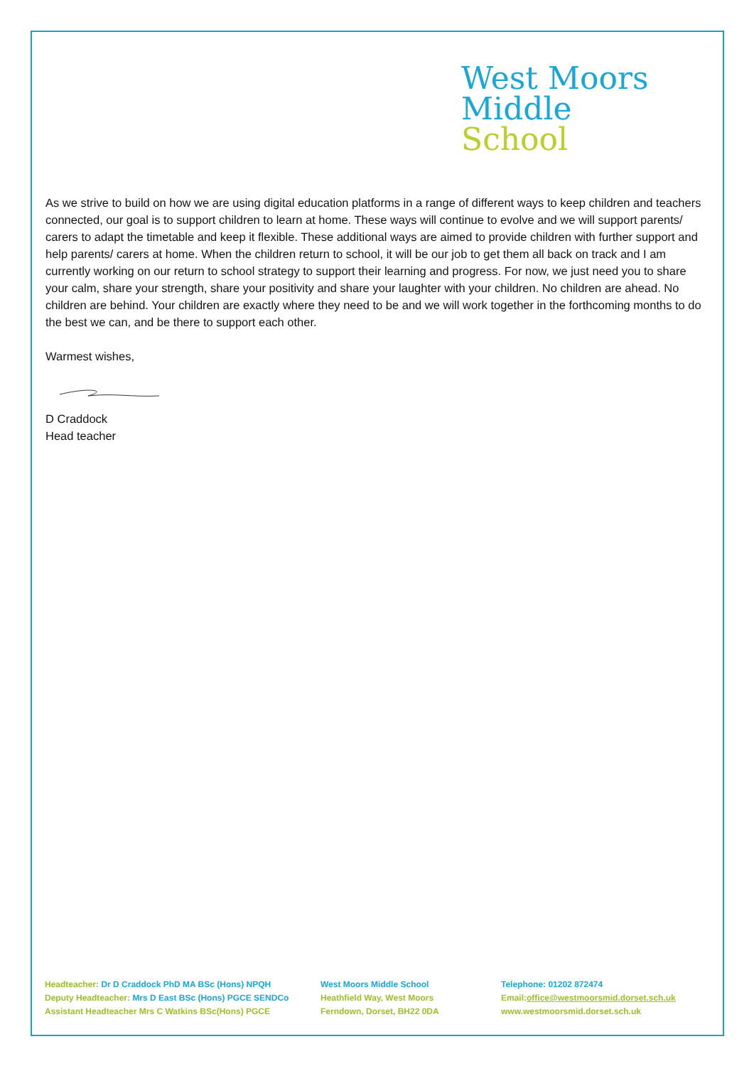West Moors
Middle
School
As we strive to build on how we are using digital education platforms in a range of different ways to keep children and teachers connected, our goal is to support children to learn at home. These ways will continue to evolve and we will support parents/ carers to adapt the timetable and keep it flexible. These additional ways are aimed to provide children with further support and help parents/ carers at home. When the children return to school, it will be our job to get them all back on track and I am currently working on our return to school strategy to support their learning and progress. For now, we just need you to share your calm, share your strength, share your positivity and share your laughter with your children. No children are ahead. No children are behind. Your children are exactly where they need to be and we will work together in the forthcoming months to do the best we can, and be there to support each other.
Warmest wishes,
D Craddock
Head teacher
Headteacher: Dr D Craddock PhD MA BSc (Hons) NPQH
Deputy Headteacher: Mrs D East BSc (Hons) PGCE SENDCo
Assistant Headteacher Mrs C Watkins BSc(Hons) PGCE
West Moors Middle School
Heathfield Way, West Moors
Ferndown, Dorset, BH22 0DA
Telephone: 01202 872474
Email:office@westmoorsmid.dorset.sch.uk
www.westmoorsmid.dorset.sch.uk